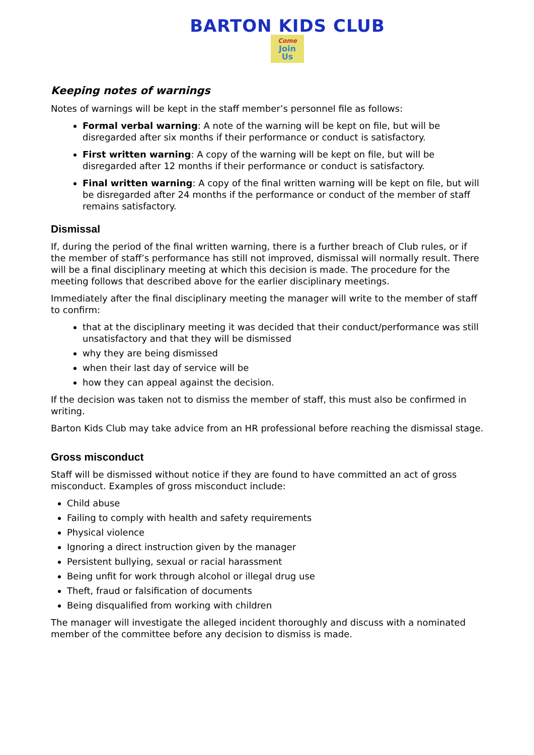BARTON KIDS CLUB
Come Join
Us
Keeping notes of warnings
Notes of warnings will be kept in the staff member’s personnel file as follows:
Formal verbal warning: A note of the warning will be kept on file, but will be disregarded after six months if their performance or conduct is satisfactory.
First written warning: A copy of the warning will be kept on file, but will be disregarded after 12 months if their performance or conduct is satisfactory.
Final written warning: A copy of the final written warning will be kept on file, but will be disregarded after 24 months if the performance or conduct of the member of staff remains satisfactory.
Dismissal
If, during the period of the final written warning, there is a further breach of Club rules, or if the member of staff’s performance has still not improved, dismissal will normally result. There will be a final disciplinary meeting at which this decision is made. The procedure for the meeting follows that described above for the earlier disciplinary meetings.
Immediately after the final disciplinary meeting the manager will write to the member of staff to confirm:
that at the disciplinary meeting it was decided that their conduct/performance was still unsatisfactory and that they will be dismissed
why they are being dismissed
when their last day of service will be
how they can appeal against the decision.
If the decision was taken not to dismiss the member of staff, this must also be confirmed in writing.
Barton Kids Club may take advice from an HR professional before reaching the dismissal stage.
Gross misconduct
Staff will be dismissed without notice if they are found to have committed an act of gross misconduct. Examples of gross misconduct include:
Child abuse
Failing to comply with health and safety requirements
Physical violence
Ignoring a direct instruction given by the manager
Persistent bullying, sexual or racial harassment
Being unfit for work through alcohol or illegal drug use
Theft, fraud or falsification of documents
Being disqualified from working with children
The manager will investigate the alleged incident thoroughly and discuss with a nominated member of the committee before any decision to dismiss is made.